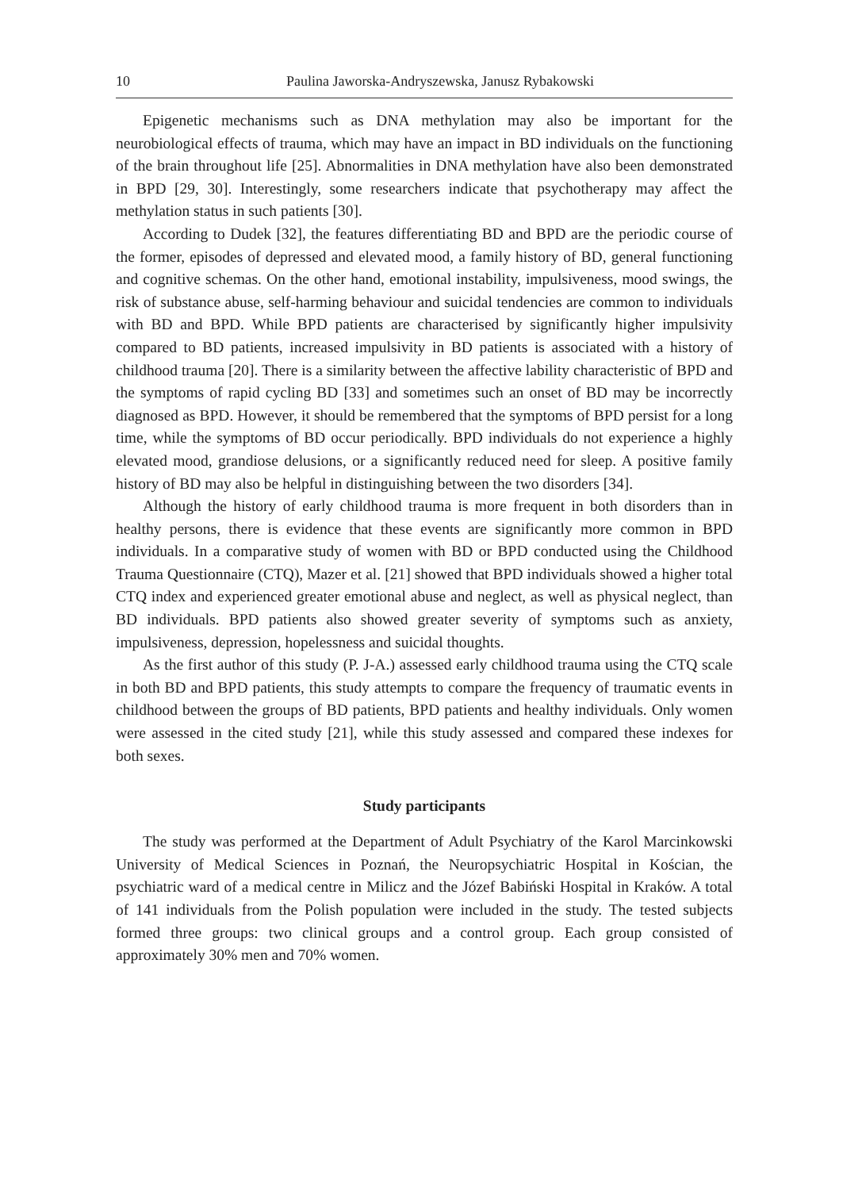10 Paulina Jaworska-Andryszewska, Janusz Rybakowski
Epigenetic mechanisms such as DNA methylation may also be important for the neurobiological effects of trauma, which may have an impact in BD individuals on the functioning of the brain throughout life [25]. Abnormalities in DNA methylation have also been demonstrated in BPD [29, 30]. Interestingly, some researchers indicate that psychotherapy may affect the methylation status in such patients [30].
According to Dudek [32], the features differentiating BD and BPD are the periodic course of the former, episodes of depressed and elevated mood, a family history of BD, general functioning and cognitive schemas. On the other hand, emotional instability, impulsiveness, mood swings, the risk of substance abuse, self-harming behaviour and suicidal tendencies are common to individuals with BD and BPD. While BPD patients are characterised by significantly higher impulsivity compared to BD patients, increased impulsivity in BD patients is associated with a history of childhood trauma [20]. There is a similarity between the affective lability characteristic of BPD and the symptoms of rapid cycling BD [33] and sometimes such an onset of BD may be incorrectly diagnosed as BPD. However, it should be remembered that the symptoms of BPD persist for a long time, while the symptoms of BD occur periodically. BPD individuals do not experience a highly elevated mood, grandiose delusions, or a significantly reduced need for sleep. A positive family history of BD may also be helpful in distinguishing between the two disorders [34].
Although the history of early childhood trauma is more frequent in both disorders than in healthy persons, there is evidence that these events are significantly more common in BPD individuals. In a comparative study of women with BD or BPD conducted using the Childhood Trauma Questionnaire (CTQ), Mazer et al. [21] showed that BPD individuals showed a higher total CTQ index and experienced greater emotional abuse and neglect, as well as physical neglect, than BD individuals. BPD patients also showed greater severity of symptoms such as anxiety, impulsiveness, depression, hopelessness and suicidal thoughts.
As the first author of this study (P. J-A.) assessed early childhood trauma using the CTQ scale in both BD and BPD patients, this study attempts to compare the frequency of traumatic events in childhood between the groups of BD patients, BPD patients and healthy individuals. Only women were assessed in the cited study [21], while this study assessed and compared these indexes for both sexes.
Study participants
The study was performed at the Department of Adult Psychiatry of the Karol Marcinkowski University of Medical Sciences in Poznań, the Neuropsychiatric Hospital in Kościan, the psychiatric ward of a medical centre in Milicz and the Józef Babiński Hospital in Kraków. A total of 141 individuals from the Polish population were included in the study. The tested subjects formed three groups: two clinical groups and a control group. Each group consisted of approximately 30% men and 70% women.